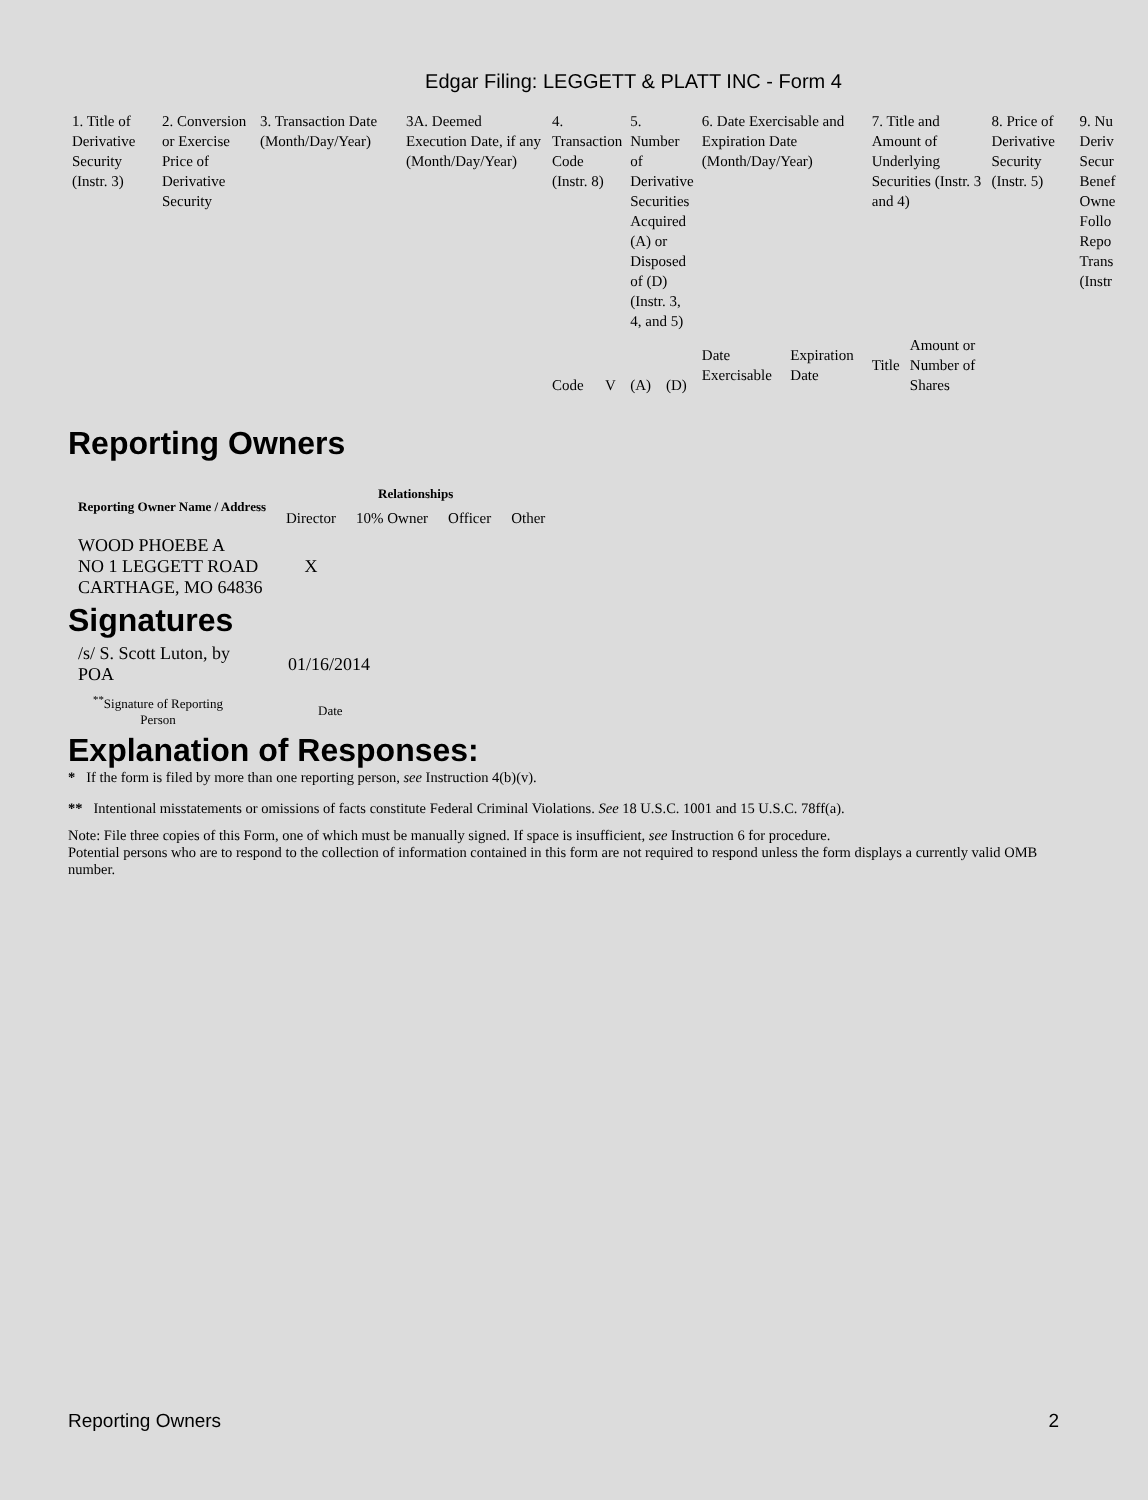Edgar Filing: LEGGETT & PLATT INC - Form 4
| 1. Title of Derivative Security (Instr. 3) | 2. Conversion or Exercise Price of Derivative Security | 3. Transaction Date (Month/Day/Year) | 3A. Deemed Execution Date, if any (Month/Day/Year) | 4. Transaction Code (Instr. 8) | | 5. Number of Derivative Securities Acquired (A) or Disposed of (D) (Instr. 3, 4, and 5) | | 6. Date Exercisable and Expiration Date (Month/Day/Year) | | 7. Title and Amount of Underlying Securities (Instr. 3 and 4) | | 8. Price of Derivative Security (Instr. 5) | 9. Nu Deriv Secur Benef Owne Follo Repo Trans (Instr |
| | | | | Code | V | (A) | (D) | Date Exercisable | Expiration Date | Title | Amount or Number of Shares | | |
Reporting Owners
| Reporting Owner Name / Address | Relationships | | | |
| --- | --- | --- | --- | --- |
| | Director | 10% Owner | Officer | Other |
| WOOD PHOEBE A NO 1 LEGGETT ROAD CARTHAGE, MO 64836 | X | | | |
Signatures
| /s/ S. Scott Luton, by POA | 01/16/2014 |
| <sup>**</sup> Signature of Reporting Person | Date |
Explanation of Responses:
* If the form is filed by more than one reporting person, see Instruction 4(b)(v).
** Intentional misstatements or omissions of facts constitute Federal Criminal Violations. See 18 U.S.C. 1001 and 15 U.S.C. 78ff(a).
Note: File three copies of this Form, one of which must be manually signed. If space is insufficient, see Instruction 6 for procedure.
Potential persons who are to respond to the collection of information contained in this form are not required to respond unless the form displays a currently valid OMB number.
Reporting Owners 2